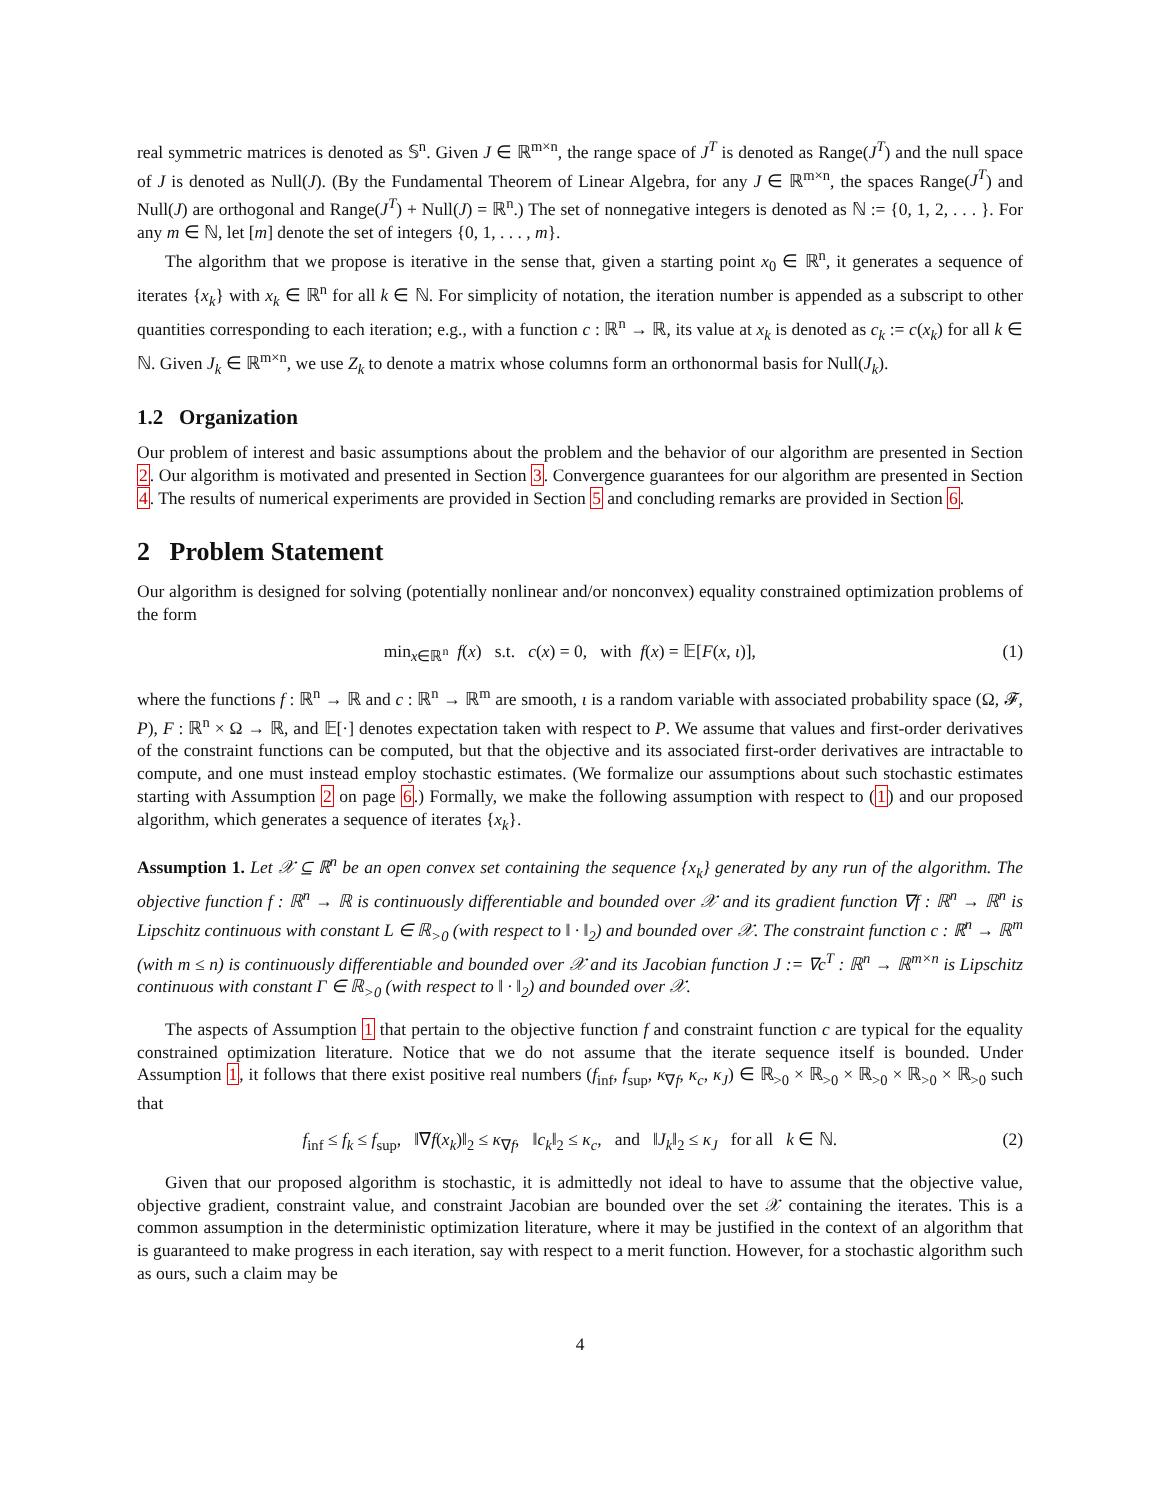real symmetric matrices is denoted as 𝕊<sup>n</sup>. Given J ∈ ℝ<sup>m×n</sup>, the range space of J<sup>T</sup> is denoted as Range(J<sup>T</sup>) and the null space of J is denoted as Null(J). (By the Fundamental Theorem of Linear Algebra, for any J ∈ ℝ<sup>m×n</sup>, the spaces Range(J<sup>T</sup>) and Null(J) are orthogonal and Range(J<sup>T</sup>) + Null(J) = ℝ<sup>n</sup>.) The set of nonnegative integers is denoted as ℕ := {0, 1, 2, . . . }. For any m ∈ ℕ, let [m] denote the set of integers {0, 1, . . . , m}.
The algorithm that we propose is iterative in the sense that, given a starting point x<sub>0</sub> ∈ ℝ<sup>n</sup>, it generates a sequence of iterates {x<sub>k</sub>} with x<sub>k</sub> ∈ ℝ<sup>n</sup> for all k ∈ ℕ. For simplicity of notation, the iteration number is appended as a subscript to other quantities corresponding to each iteration; e.g., with a function c : ℝ<sup>n</sup> → ℝ, its value at x<sub>k</sub> is denoted as c<sub>k</sub> := c(x<sub>k</sub>) for all k ∈ ℕ. Given J<sub>k</sub> ∈ ℝ<sup>m×n</sup>, we use Z<sub>k</sub> to denote a matrix whose columns form an orthonormal basis for Null(J<sub>k</sub>).
1.2 Organization
Our problem of interest and basic assumptions about the problem and the behavior of our algorithm are presented in Section 2. Our algorithm is motivated and presented in Section 3. Convergence guarantees for our algorithm are presented in Section 4. The results of numerical experiments are provided in Section 5 and concluding remarks are provided in Section 6.
2 Problem Statement
Our algorithm is designed for solving (potentially nonlinear and/or nonconvex) equality constrained optimization problems of the form
min<sub>x∈ℝ<sup>n</sup></sub> f(x) s.t. c(x) = 0, with f(x) = 𝔼[F(x, ι)], (1)
where the functions f : ℝ<sup>n</sup> → ℝ and c : ℝ<sup>n</sup> → ℝ<sup>m</sup> are smooth, ι is a random variable with associated probability space (Ω, 𝓕, P), F : ℝ<sup>n</sup> × Ω → ℝ, and 𝔼[·] denotes expectation taken with respect to P. We assume that values and first-order derivatives of the constraint functions can be computed, but that the objective and its associated first-order derivatives are intractable to compute, and one must instead employ stochastic estimates. (We formalize our assumptions about such stochastic estimates starting with Assumption 2 on page 6.) Formally, we make the following assumption with respect to (1) and our proposed algorithm, which generates a sequence of iterates {x<sub>k</sub>}.
Assumption 1. Let 𝒳 ⊆ ℝ<sup>n</sup> be an open convex set containing the sequence {x<sub>k</sub>} generated by any run of the algorithm. The objective function f : ℝ<sup>n</sup> → ℝ is continuously differentiable and bounded over 𝒳 and its gradient function ∇f : ℝ<sup>n</sup> → ℝ<sup>n</sup> is Lipschitz continuous with constant L ∈ ℝ<sub>>0</sub> (with respect to ‖ · ‖<sub>2</sub>) and bounded over 𝒳. The constraint function c : ℝ<sup>n</sup> → ℝ<sup>m</sup> (with m ≤ n) is continuously differentiable and bounded over 𝒳 and its Jacobian function J := ∇c<sup>T</sup> : ℝ<sup>n</sup> → ℝ<sup>m×n</sup> is Lipschitz continuous with constant Γ ∈ ℝ<sub>>0</sub> (with respect to ‖ · ‖<sub>2</sub>) and bounded over 𝒳.
The aspects of Assumption 1 that pertain to the objective function f and constraint function c are typical for the equality constrained optimization literature. Notice that we do not assume that the iterate sequence itself is bounded. Under Assumption 1, it follows that there exist positive real numbers (f<sub>inf</sub>, f<sub>sup</sub>, κ<sub>∇f</sub>, κ<sub>c</sub>, κ<sub>J</sub>) ∈ ℝ<sub>>0</sub> × ℝ<sub>>0</sub> × ℝ<sub>>0</sub> × ℝ<sub>>0</sub> × ℝ<sub>>0</sub> such that
f<sub>inf</sub> ≤ f<sub>k</sub> ≤ f<sub>sup</sub>, ‖∇f(x<sub>k</sub>)‖<sub>2</sub> ≤ κ<sub>∇f</sub>, ‖c<sub>k</sub>‖<sub>2</sub> ≤ κ<sub>c</sub>, and ‖J<sub>k</sub>‖<sub>2</sub> ≤ κ<sub>J</sub> for all k ∈ ℕ. (2)
Given that our proposed algorithm is stochastic, it is admittedly not ideal to have to assume that the objective value, objective gradient, constraint value, and constraint Jacobian are bounded over the set 𝒳 containing the iterates. This is a common assumption in the deterministic optimization literature, where it may be justified in the context of an algorithm that is guaranteed to make progress in each iteration, say with respect to a merit function. However, for a stochastic algorithm such as ours, such a claim may be
4